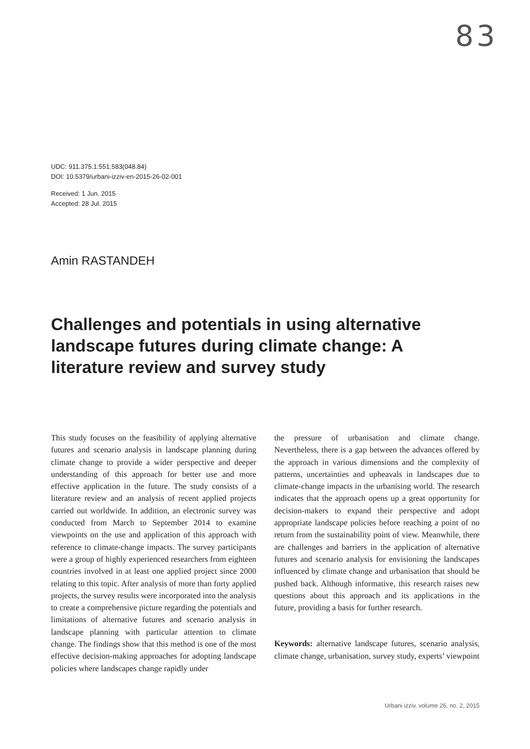83
UDC: 911.375.1:551.583(048.84)
DOI: 10.5379/urbani-izziv-en-2015-26-02-001
Received: 1 Jun. 2015
Accepted: 28 Jul. 2015
Amin RASTANDEH
Challenges and potentials in using alternative landscape futures during climate change: A literature review and survey study
This study focuses on the feasibility of applying alternative futures and scenario analysis in landscape planning during climate change to provide a wider perspective and deeper understanding of this approach for better use and more effective application in the future. The study consists of a literature review and an analysis of recent applied projects carried out worldwide. In addition, an electronic survey was conducted from March to September 2014 to examine viewpoints on the use and application of this approach with reference to climate-change impacts. The survey participants were a group of highly experienced researchers from eighteen countries involved in at least one applied project since 2000 relating to this topic. After analysis of more than forty applied projects, the survey results were incorporated into the analysis to create a comprehensive picture regarding the potentials and limitations of alternative futures and scenario analysis in landscape planning with particular attention to climate change. The findings show that this method is one of the most effective decision-making approaches for adopting landscape policies where landscapes change rapidly under
the pressure of urbanisation and climate change. Nevertheless, there is a gap between the advances offered by the approach in various dimensions and the complexity of patterns, uncertainties and upheavals in landscapes due to climate-change impacts in the urbanising world. The research indicates that the approach opens up a great opportunity for decision-makers to expand their perspective and adopt appropriate landscape policies before reaching a point of no return from the sustainability point of view. Meanwhile, there are challenges and barriers in the application of alternative futures and scenario analysis for envisioning the landscapes influenced by climate change and urbanisation that should be pushed back. Although informative, this research raises new questions about this approach and its applications in the future, providing a basis for further research.
Keywords: alternative landscape futures, scenario analysis, climate change, urbanisation, survey study, experts’ viewpoint
Urbani izziv, volume 26, no. 2, 2015